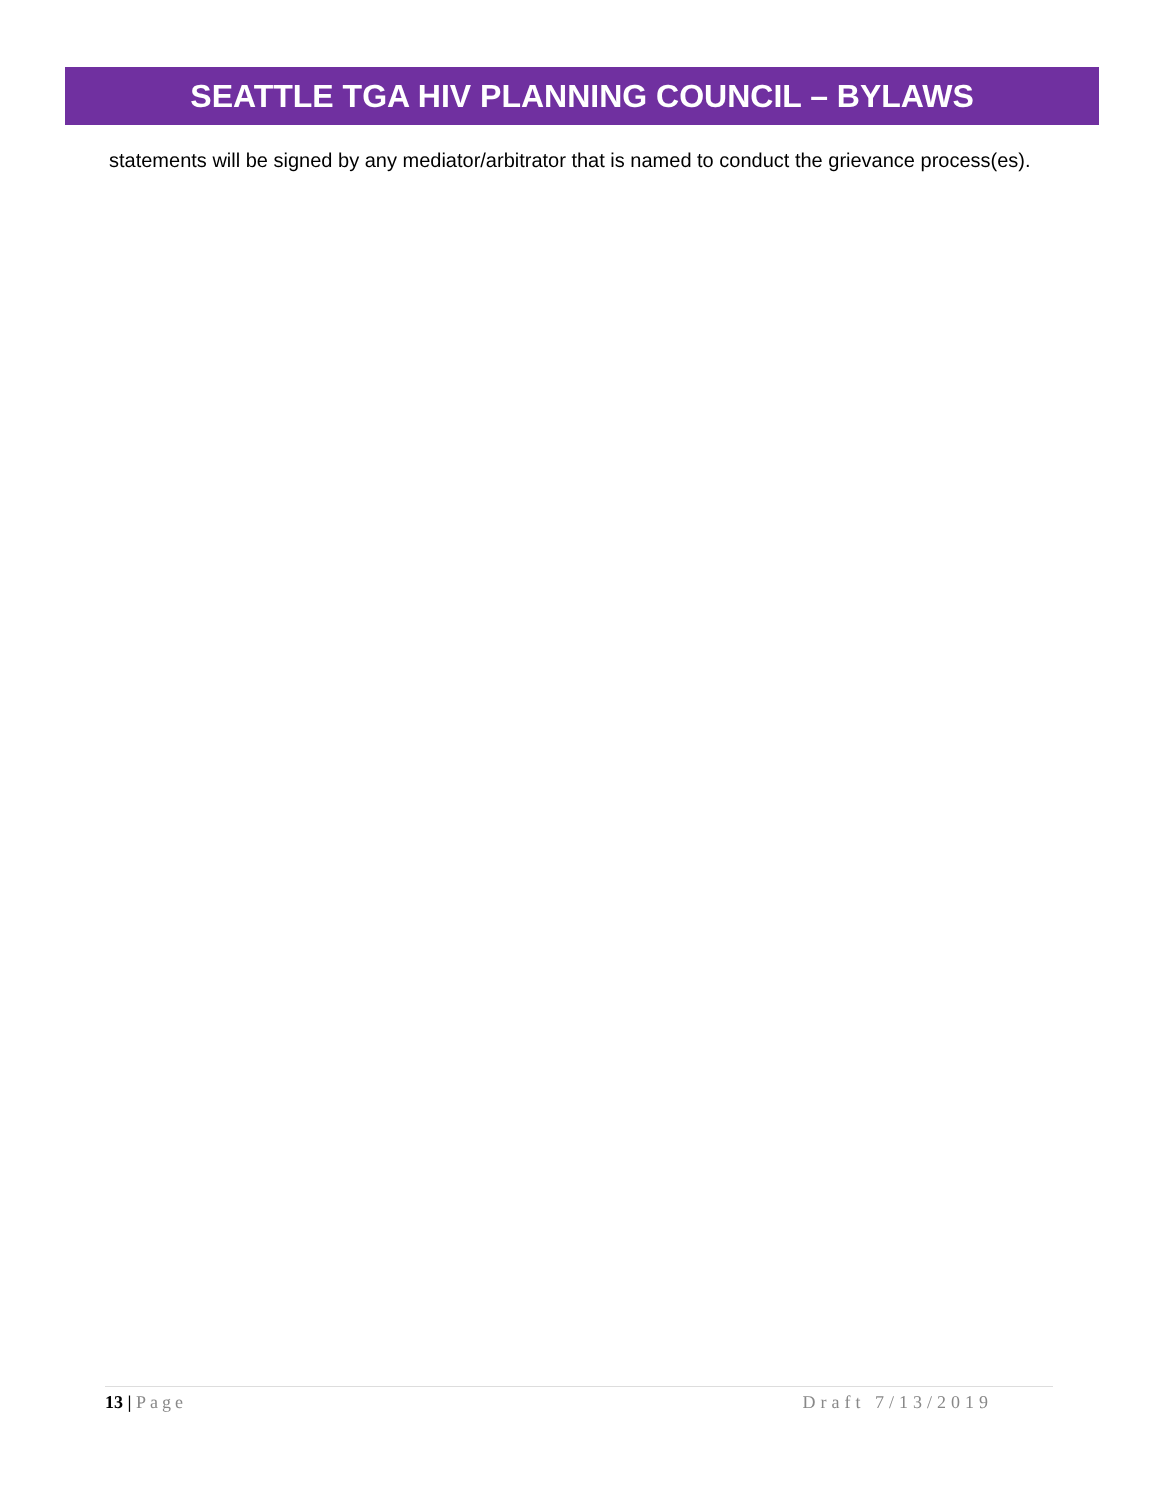SEATTLE TGA HIV PLANNING COUNCIL – BYLAWS
statements will be signed by any mediator/arbitrator that is named to conduct the grievance process(es).
13 | Page Draft 7/13/2019